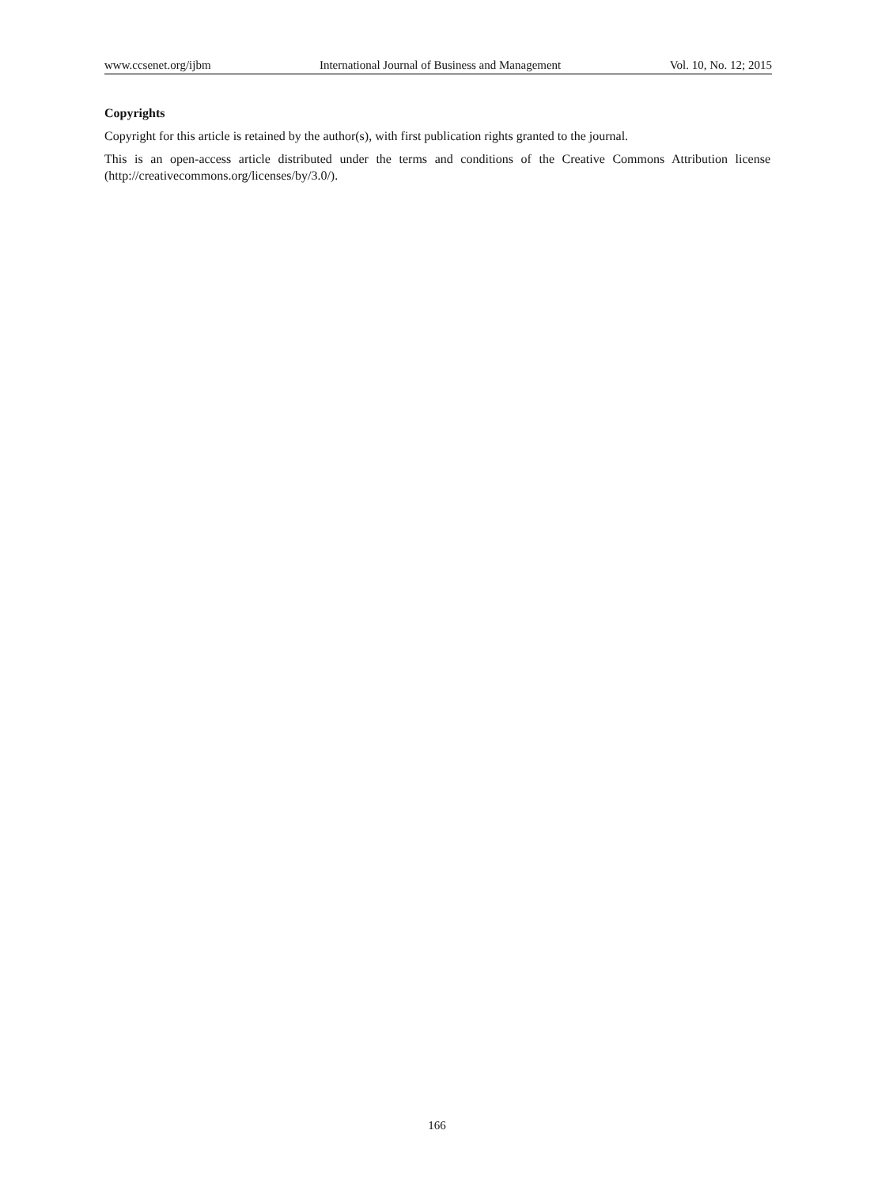www.ccsenet.org/ijbm International Journal of Business and Management Vol. 10, No. 12; 2015
Copyrights
Copyright for this article is retained by the author(s), with first publication rights granted to the journal.
This is an open-access article distributed under the terms and conditions of the Creative Commons Attribution license (http://creativecommons.org/licenses/by/3.0/).
166